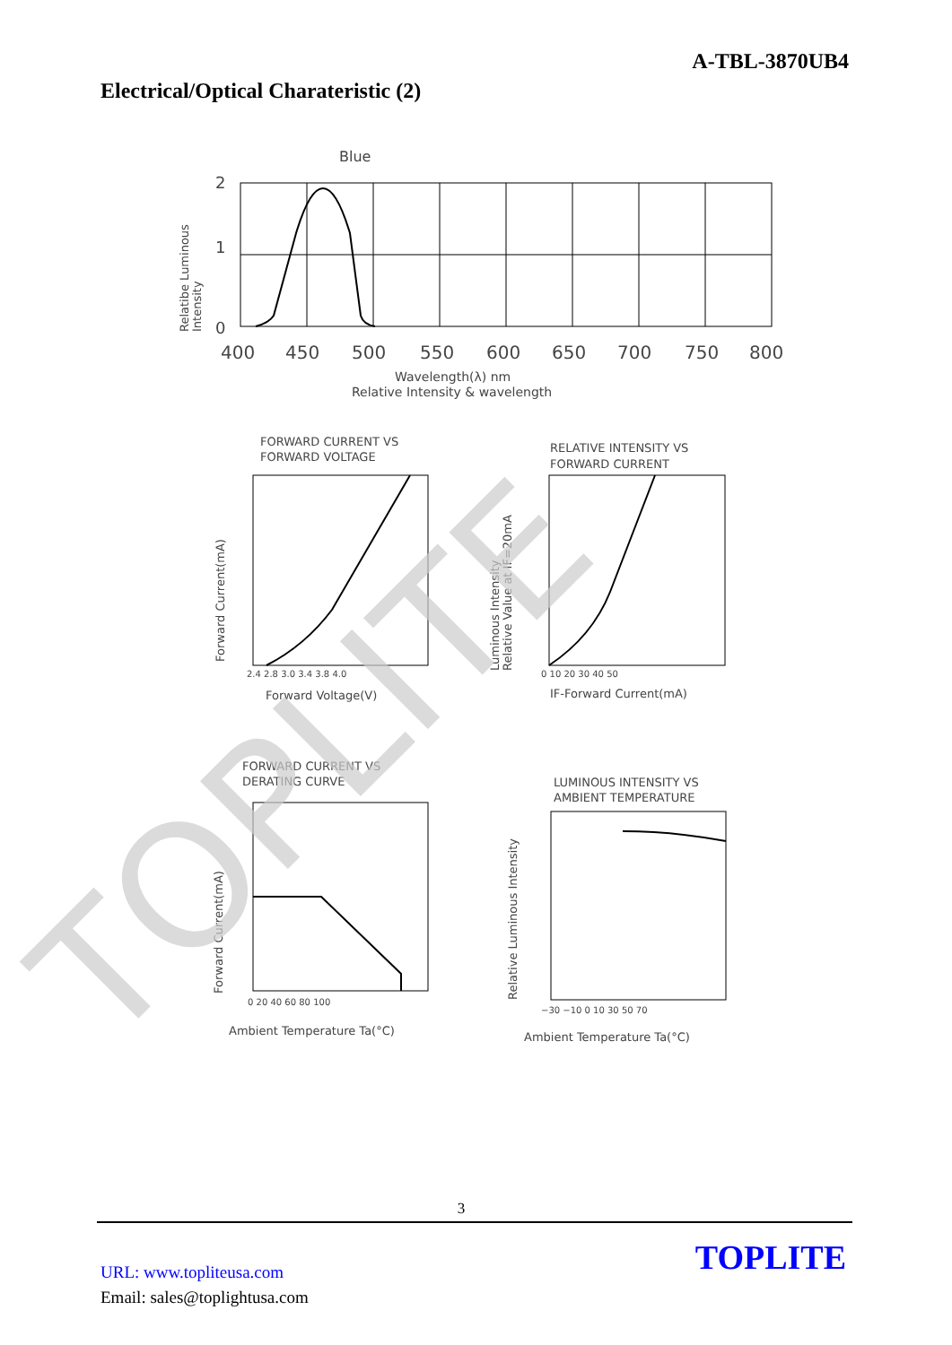A-TBL-3870UB4
Electrical/Optical Charateristic (2)
Blue
2
1
0
400
450
500
550
600
650
700
750
800
Wavelength(λ) nm
Relative Intensity & wavelength
Relatibe Luminous
Intensity
FORWARD CURRENT VS
FORWARD VOLTAGE
Forward Voltage(V)
Forward Current(mA)
2.4 2.8 3.0 3.4 3.8 4.0
RELATIVE INTENSITY VS
FORWARD CURRENT
IF-Forward Current(mA)
0 10 20 30 40 50
Luminous Intensity
Relative Value at IF=20mA
FORWARD CURRENT VS
DERATING CURVE
Ambient Temperature Ta(°C)
0 20 40 60 80 100
Forward Current(mA)
LUMINOUS INTENSITY VS
AMBIENT TEMPERATURE
Ambient Temperature Ta(°C)
−30 −10 0 10 30 50 70
Relative Luminous Intensity
TOPLITE
3
URL: www.topliteusa.com
Email: sales@toplightusa.com
TOPLITE